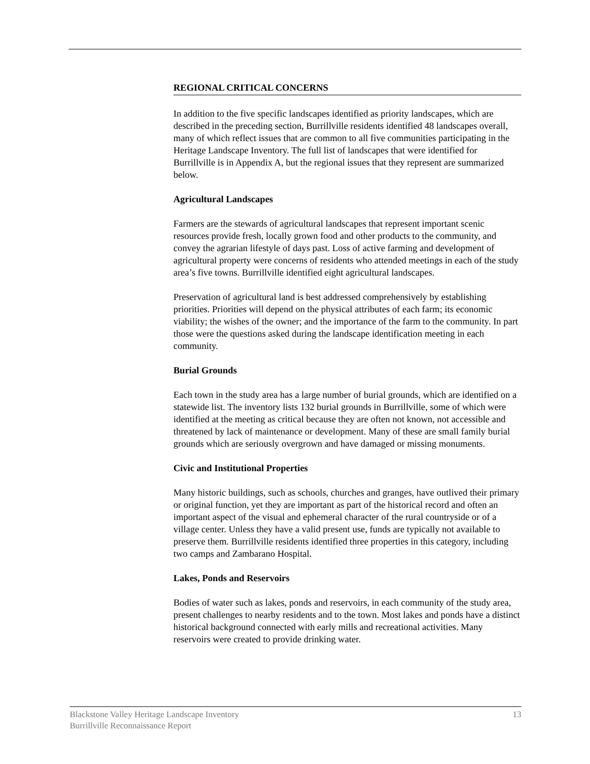REGIONAL CRITICAL CONCERNS
In addition to the five specific landscapes identified as priority landscapes, which are described in the preceding section, Burrillville residents identified 48 landscapes overall, many of which reflect issues that are common to all five communities participating in the Heritage Landscape Inventory. The full list of landscapes that were identified for Burrillville is in Appendix A, but the regional issues that they represent are summarized below.
Agricultural Landscapes
Farmers are the stewards of agricultural landscapes that represent important scenic resources provide fresh, locally grown food and other products to the community, and convey the agrarian lifestyle of days past. Loss of active farming and development of agricultural property were concerns of residents who attended meetings in each of the study area’s five towns. Burrillville identified eight agricultural landscapes.
Preservation of agricultural land is best addressed comprehensively by establishing priorities. Priorities will depend on the physical attributes of each farm; its economic viability; the wishes of the owner; and the importance of the farm to the community. In part those were the questions asked during the landscape identification meeting in each community.
Burial Grounds
Each town in the study area has a large number of burial grounds, which are identified on a statewide list. The inventory lists 132 burial grounds in Burrillville, some of which were identified at the meeting as critical because they are often not known, not accessible and threatened by lack of maintenance or development. Many of these are small family burial grounds which are seriously overgrown and have damaged or missing monuments.
Civic and Institutional Properties
Many historic buildings, such as schools, churches and granges, have outlived their primary or original function, yet they are important as part of the historical record and often an important aspect of the visual and ephemeral character of the rural countryside or of a village center. Unless they have a valid present use, funds are typically not available to preserve them. Burrillville residents identified three properties in this category, including two camps and Zambarano Hospital.
Lakes, Ponds and Reservoirs
Bodies of water such as lakes, ponds and reservoirs, in each community of the study area, present challenges to nearby residents and to the town. Most lakes and ponds have a distinct historical background connected with early mills and recreational activities. Many reservoirs were created to provide drinking water.
Blackstone Valley Heritage Landscape Inventory
Burrillville Reconnaissance Report
13